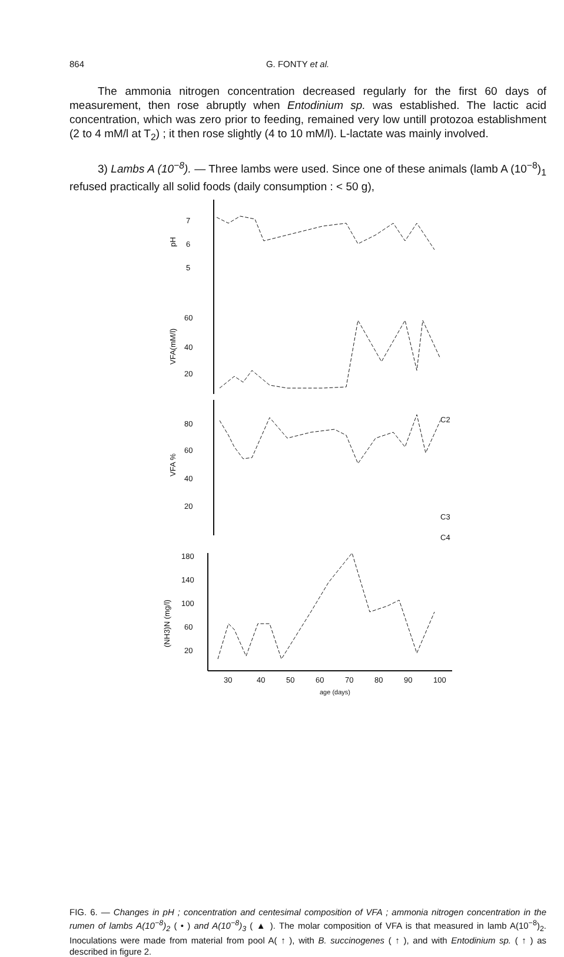864 G. FONTY et al.
The ammonia nitrogen concentration decreased regularly for the first 60 days of measurement, then rose abruptly when Entodinium sp. was established. The lactic acid concentration, which was zero prior to feeding, remained very low untill protozoa establishment (2 to 4 mM/l at T<sub>2</sub>) ; it then rose slightly (4 to 10 mM/l). L-lactate was mainly involved.
3) Lambs A (10<sup>−8</sup>). — Three lambs were used. Since one of these animals (lamb A (10<sup>−8</sup>)<sub>1</sub> refused practically all solid foods (daily consumption : < 50 g),
7
6
5
pH
60
40
20
VFA(mM/l)
80
60
40
20
VFA %
C2
C3
C4
180
140
100
60
20
(NH3)N (mg/l)
30
40
50
60
70
80
90
100
age (days)
FIG. 6. — Changes in pH ; concentration and centesimal composition of VFA ; ammonia nitrogen concentration in the rumen of lambs A(10<sup>−8</sup>)<sub>2</sub> ( • ) and A(10<sup>−8</sup>)<sub>3</sub> ( ▲ ). The molar composition of VFA is that measured in lamb A(10<sup>−8</sup>)<sub>2</sub>. Inoculations were made from material from pool A( ↑ ), with B. succinogenes ( ↑ ), and with Entodinium sp. ( ↑ ) as described in figure 2.